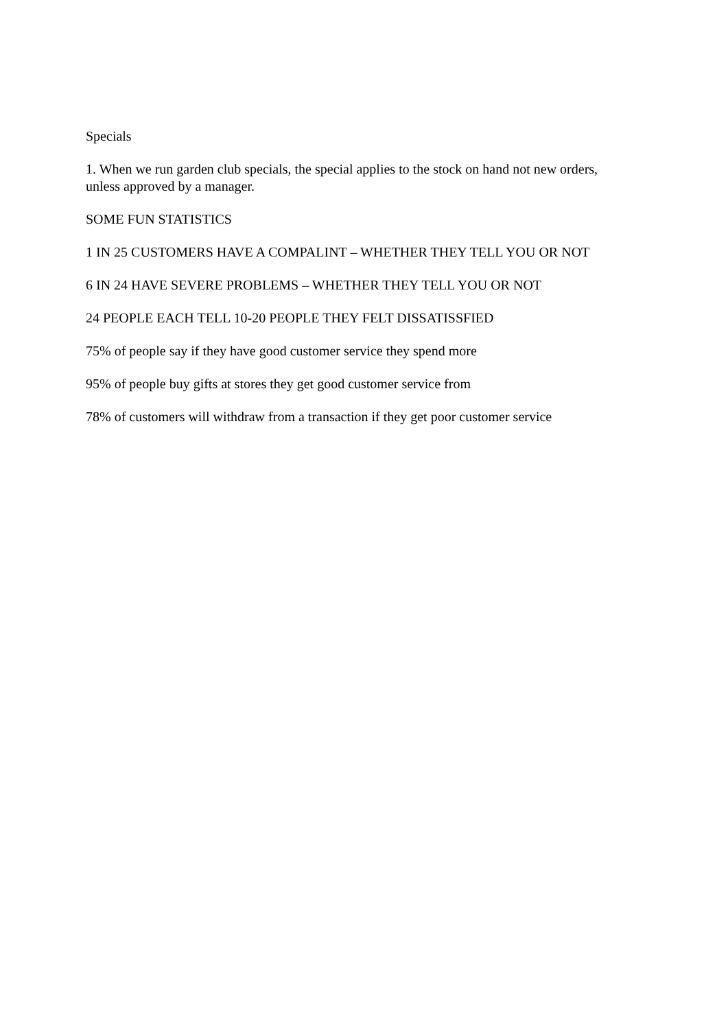Specials
1. When we run garden club specials, the special applies to the stock on hand not new orders, unless approved by a manager.
SOME FUN STATISTICS
1 IN 25 CUSTOMERS HAVE A COMPALINT – WHETHER THEY TELL YOU OR NOT
6 IN 24 HAVE SEVERE PROBLEMS – WHETHER THEY TELL YOU OR NOT
24 PEOPLE EACH TELL 10-20 PEOPLE THEY FELT DISSATISSFIED
75% of people say if they have good customer service they spend more
95% of people buy gifts at stores they get good customer service from
78% of customers will withdraw from a transaction if they get poor customer service